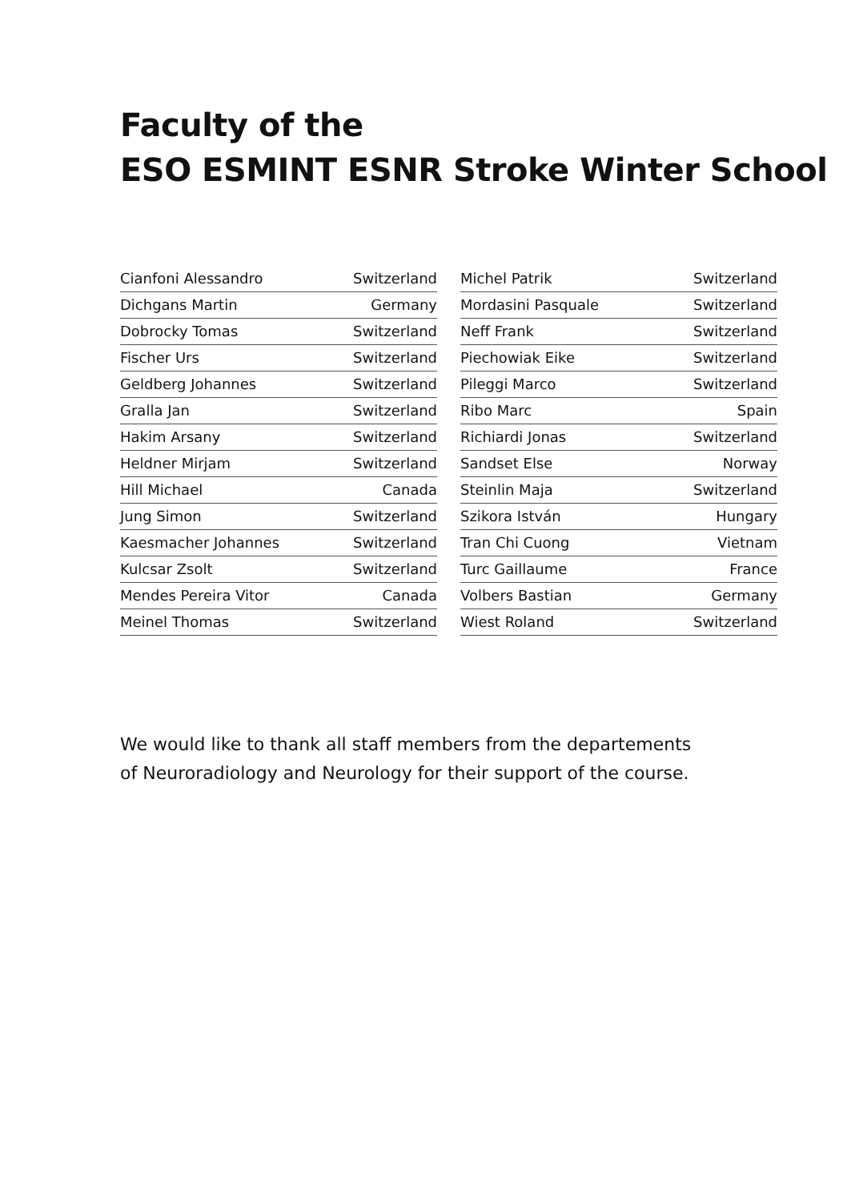Faculty of the
ESO ESMINT ESNR Stroke Winter School
| Cianfoni Alessandro | Switzerland |
| Dichgans Martin | Germany |
| Dobrocky Tomas | Switzerland |
| Fischer Urs | Switzerland |
| Geldberg Johannes | Switzerland |
| Gralla Jan | Switzerland |
| Hakim Arsany | Switzerland |
| Heldner Mirjam | Switzerland |
| Hill Michael | Canada |
| Jung Simon | Switzerland |
| Kaesmacher Johannes | Switzerland |
| Kulcsar Zsolt | Switzerland |
| Mendes Pereira Vitor | Canada |
| Meinel Thomas | Switzerland |
| Michel Patrik | Switzerland |
| Mordasini Pasquale | Switzerland |
| Neff Frank | Switzerland |
| Piechowiak Eike | Switzerland |
| Pileggi Marco | Switzerland |
| Ribo Marc | Spain |
| Richiardi Jonas | Switzerland |
| Sandset Else | Norway |
| Steinlin Maja | Switzerland |
| Szikora István | Hungary |
| Tran Chi Cuong | Vietnam |
| Turc Gaillaume | France |
| Volbers Bastian | Germany |
| Wiest Roland | Switzerland |
We would like to thank all staff members from the departements
of Neuroradiology and Neurology for their support of the course.